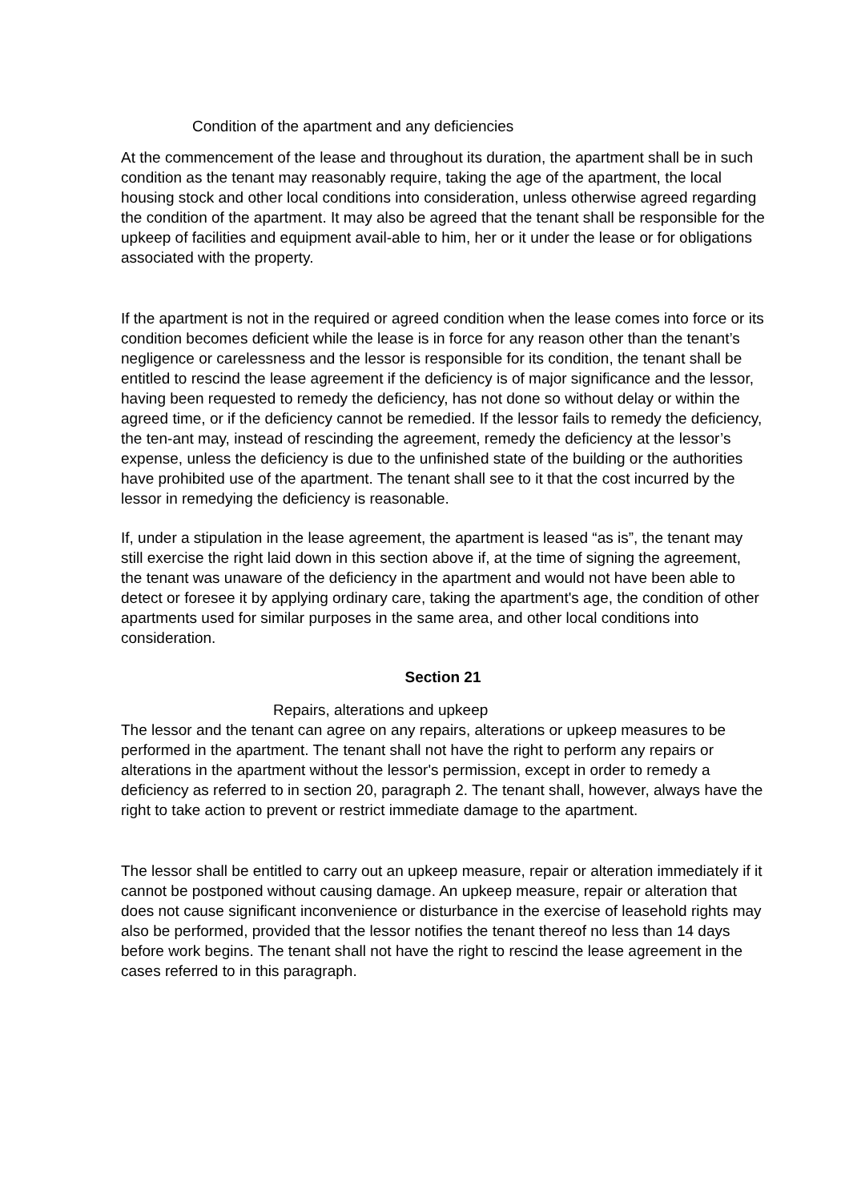Condition of the apartment and any deficiencies
At the commencement of the lease and throughout its duration, the apartment shall be in such condition as the tenant may reasonably require, taking the age of the apartment, the local housing stock and other local conditions into consideration, unless otherwise agreed regarding the condition of the apartment. It may also be agreed that the tenant shall be responsible for the upkeep of facilities and equipment avail-able to him, her or it under the lease or for obligations associated with the property.
If the apartment is not in the required or agreed condition when the lease comes into force or its condition becomes deficient while the lease is in force for any reason other than the tenant’s negligence or carelessness and the lessor is responsible for its condition, the tenant shall be entitled to rescind the lease agreement if the deficiency is of major significance and the lessor, having been requested to remedy the deficiency, has not done so without delay or within the agreed time, or if the deficiency cannot be remedied. If the lessor fails to remedy the deficiency, the ten-ant may, instead of rescinding the agreement, remedy the deficiency at the lessor’s expense, unless the deficiency is due to the unfinished state of the building or the authorities have prohibited use of the apartment. The tenant shall see to it that the cost incurred by the lessor in remedying the deficiency is reasonable.
If, under a stipulation in the lease agreement, the apartment is leased “as is”, the tenant may still exercise the right laid down in this section above if, at the time of signing the agreement, the tenant was unaware of the deficiency in the apartment and would not have been able to detect or foresee it by applying ordinary care, taking the apartment's age, the condition of other apartments used for similar purposes in the same area, and other local conditions into consideration.
Section 21
Repairs, alterations and upkeep
The lessor and the tenant can agree on any repairs, alterations or upkeep measures to be performed in the apartment. The tenant shall not have the right to perform any repairs or alterations in the apartment without the lessor's permission, except in order to remedy a deficiency as referred to in section 20, paragraph 2. The tenant shall, however, always have the right to take action to prevent or restrict immediate damage to the apartment.
The lessor shall be entitled to carry out an upkeep measure, repair or alteration immediately if it cannot be postponed without causing damage. An upkeep measure, repair or alteration that does not cause significant inconvenience or disturbance in the exercise of leasehold rights may also be performed, provided that the lessor notifies the tenant thereof no less than 14 days before work begins. The tenant shall not have the right to rescind the lease agreement in the cases referred to in this paragraph.